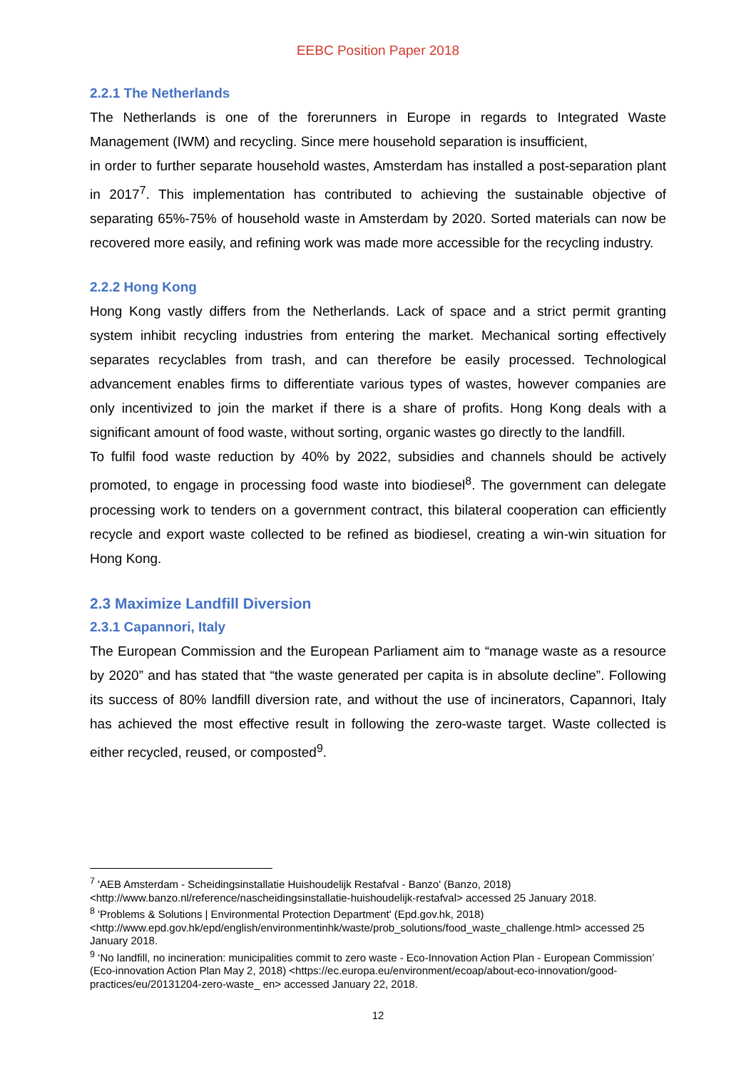EEBC Position Paper 2018
2.2.1 The Netherlands
The Netherlands is one of the forerunners in Europe in regards to Integrated Waste Management (IWM) and recycling. Since mere household separation is insufficient,
in order to further separate household wastes, Amsterdam has installed a post-separation plant in 2017<sup>7</sup>. This implementation has contributed to achieving the sustainable objective of separating 65%-75% of household waste in Amsterdam by 2020. Sorted materials can now be recovered more easily, and refining work was made more accessible for the recycling industry.
2.2.2 Hong Kong
Hong Kong vastly differs from the Netherlands. Lack of space and a strict permit granting system inhibit recycling industries from entering the market. Mechanical sorting effectively separates recyclables from trash, and can therefore be easily processed. Technological advancement enables firms to differentiate various types of wastes, however companies are only incentivized to join the market if there is a share of profits. Hong Kong deals with a significant amount of food waste, without sorting, organic wastes go directly to the landfill.
To fulfil food waste reduction by 40% by 2022, subsidies and channels should be actively promoted, to engage in processing food waste into biodiesel<sup>8</sup>. The government can delegate processing work to tenders on a government contract, this bilateral cooperation can efficiently recycle and export waste collected to be refined as biodiesel, creating a win-win situation for Hong Kong.
2.3 Maximize Landfill Diversion
2.3.1 Capannori, Italy
The European Commission and the European Parliament aim to “manage waste as a resource by 2020” and has stated that “the waste generated per capita is in absolute decline”. Following its success of 80% landfill diversion rate, and without the use of incinerators, Capannori, Italy has achieved the most effective result in following the zero-waste target. Waste collected is either recycled, reused, or composted<sup>9</sup>.
<sup>7</sup> 'AEB Amsterdam - Scheidingsinstallatie Huishoudelijk Restafval - Banzo' (Banzo, 2018) <http://www.banzo.nl/reference/nascheidingsinstallatie-huishoudelijk-restafval> accessed 25 January 2018.
<sup>8</sup> 'Problems & Solutions | Environmental Protection Department' (Epd.gov.hk, 2018) <http://www.epd.gov.hk/epd/english/environmentinhk/waste/prob_solutions/food_waste_challenge.html> accessed 25 January 2018.
<sup>9</sup> ‘No landfill, no incineration: municipalities commit to zero waste - Eco-Innovation Action Plan - European Commission’ (Eco-innovation Action Plan May 2, 2018) <https://ec.europa.eu/environment/ecoap/about-eco-innovation/good-practices/eu/20131204-zero-waste_ en> accessed January 22, 2018.
12